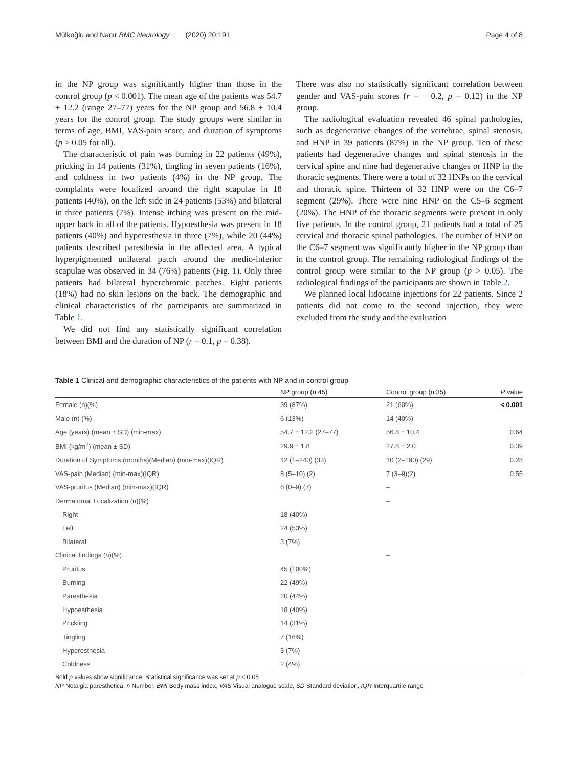Mülkoğlu and Nacır BMC Neurology (2020) 20:191 Page 4 of 8
in the NP group was significantly higher than those in the control group (p < 0.001). The mean age of the patients was 54.7 ± 12.2 (range 27–77) years for the NP group and 56.8 ± 10.4 years for the control group. The study groups were similar in terms of age, BMI, VAS-pain score, and duration of symptoms (p > 0.05 for all).
The characteristic of pain was burning in 22 patients (49%), pricking in 14 patients (31%), tingling in seven patients (16%), and coldness in two patients (4%) in the NP group. The complaints were localized around the right scapulae in 18 patients (40%), on the left side in 24 patients (53%) and bilateral in three patients (7%). Intense itching was present on the mid-upper back in all of the patients. Hypoesthesia was present in 18 patients (40%) and hyperesthesia in three (7%), while 20 (44%) patients described paresthesia in the affected area. A typical hyperpigmented unilateral patch around the medio-inferior scapulae was observed in 34 (76%) patients (Fig. 1). Only three patients had bilateral hyperchromic patches. Eight patients (18%) had no skin lesions on the back. The demographic and clinical characteristics of the participants are summarized in Table 1.
We did not find any statistically significant correlation between BMI and the duration of NP (r = 0.1, p = 0.38).
There was also no statistically significant correlation between gender and VAS-pain scores (r = − 0.2, p = 0.12) in the NP group.
The radiological evaluation revealed 46 spinal pathologies, such as degenerative changes of the vertebrae, spinal stenosis, and HNP in 39 patients (87%) in the NP group. Ten of these patients had degenerative changes and spinal stenosis in the cervical spine and nine had degenerative changes or HNP in the thoracic segments. There were a total of 32 HNPs on the cervical and thoracic spine. Thirteen of 32 HNP were on the C6–7 segment (29%). There were nine HNP on the C5–6 segment (20%). The HNP of the thoracic segments were present in only five patients. In the control group, 21 patients had a total of 25 cervical and thoracic spinal pathologies. The number of HNP on the C6–7 segment was significantly higher in the NP group than in the control group. The remaining radiological findings of the control group were similar to the NP group (p > 0.05). The radiological findings of the participants are shown in Table 2.
We planned local lidocaine injections for 22 patients. Since 2 patients did not come to the second injection, they were excluded from the study and the evaluation
Table 1 Clinical and demographic characteristics of the patients with NP and in control group
| | NP group (n:45) | Control group (n:35) | P value |
| --- | --- | --- | --- |
| Female (n)(%) | 39 (87%) | 21 (60%) | < 0.001 |
| Male (n) (%) | 6 (13%) | 14 (40%) | |
| Age (years) (mean ± SD) (min-max) | 54.7 ± 12.2 (27–77) | 56.8 ± 10.4 | 0.64 |
| BMI (kg/m<sup>2</sup>) (mean ± SD) | 29.9 ± 1.8 | 27.8 ± 2.0 | 0.39 |
| Duration of Symptoms (months)(Median) (min-max)(IQR) | 12 (1–240) (33) | 10 (2–190) (29) | 0.28 |
| VAS-pain (Median) (min-max)(IQR) | 8 (5–10) (2) | 7 (3–9)(2) | 0.55 |
| VAS-pruritus (Median) (min-max)(IQR) | 6 (0–9) (7) | – | |
| Dermatomal Localization (n)(%) | | – | |
| Right | 18 (40%) | | |
| Left | 24 (53%) | | |
| Bilateral | 3 (7%) | | |
| Clinical findings (n)(%) | | – | |
| Pruritus | 45 (100%) | | |
| Burning | 22 (49%) | | |
| Paresthesia | 20 (44%) | | |
| Hypoesthesia | 18 (40%) | | |
| Prickling | 14 (31%) | | |
| Tingling | 7 (16%) | | |
| Hyperesthesia | 3 (7%) | | |
| Coldness | 2 (4%) | | |
Bold p values show significance. Statistical significance was set at p < 0.05
NP Notalgia paresthetica, n Number, BMI Body mass index, VAS Visual analogue scale, SD Standard deviation, IQR Interquartile range